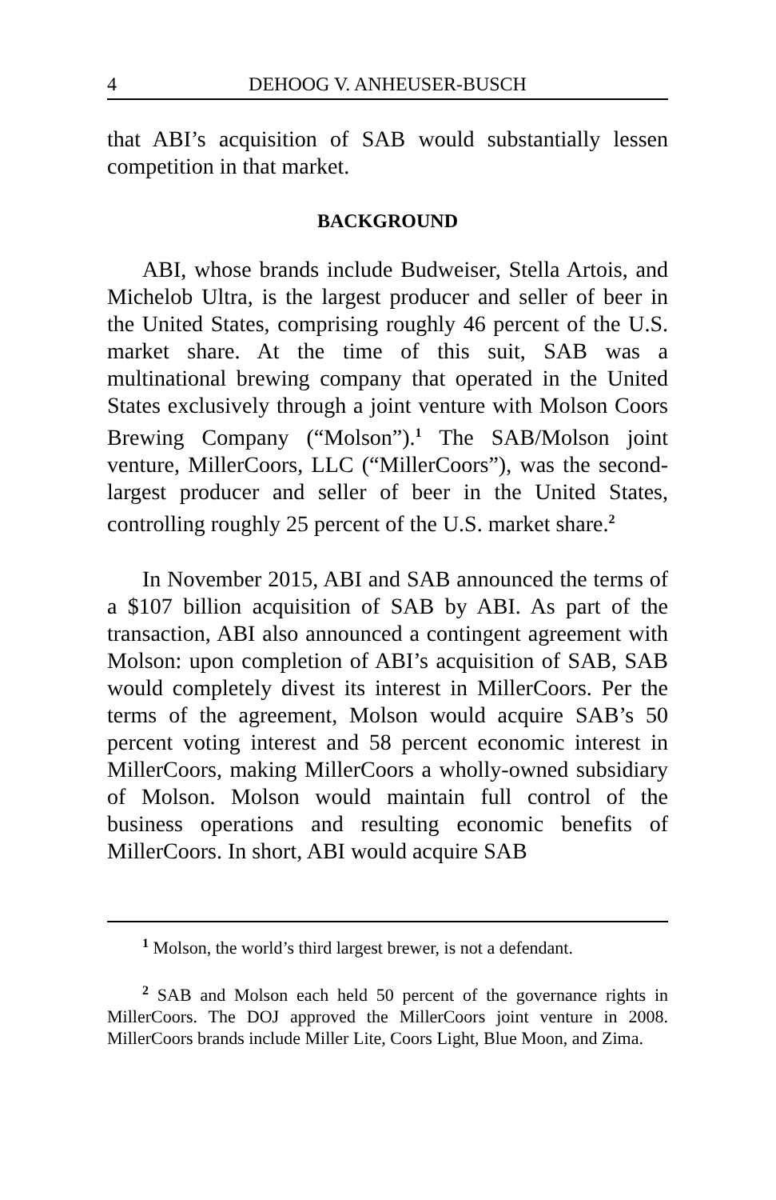4 DEHOOG V. ANHEUSER-BUSCH
that ABI’s acquisition of SAB would substantially lessen competition in that market.
BACKGROUND
ABI, whose brands include Budweiser, Stella Artois, and Michelob Ultra, is the largest producer and seller of beer in the United States, comprising roughly 46 percent of the U.S. market share. At the time of this suit, SAB was a multinational brewing company that operated in the United States exclusively through a joint venture with Molson Coors Brewing Company (“Molson”).<sup>1</sup> The SAB/Molson joint venture, MillerCoors, LLC (“MillerCoors”), was the second-largest producer and seller of beer in the United States, controlling roughly 25 percent of the U.S. market share.<sup>2</sup>
In November 2015, ABI and SAB announced the terms of a $107 billion acquisition of SAB by ABI. As part of the transaction, ABI also announced a contingent agreement with Molson: upon completion of ABI’s acquisition of SAB, SAB would completely divest its interest in MillerCoors. Per the terms of the agreement, Molson would acquire SAB’s 50 percent voting interest and 58 percent economic interest in MillerCoors, making MillerCoors a wholly-owned subsidiary of Molson. Molson would maintain full control of the business operations and resulting economic benefits of MillerCoors. In short, ABI would acquire SAB
<sup>1</sup> Molson, the world’s third largest brewer, is not a defendant.
<sup>2</sup> SAB and Molson each held 50 percent of the governance rights in MillerCoors. The DOJ approved the MillerCoors joint venture in 2008. MillerCoors brands include Miller Lite, Coors Light, Blue Moon, and Zima.